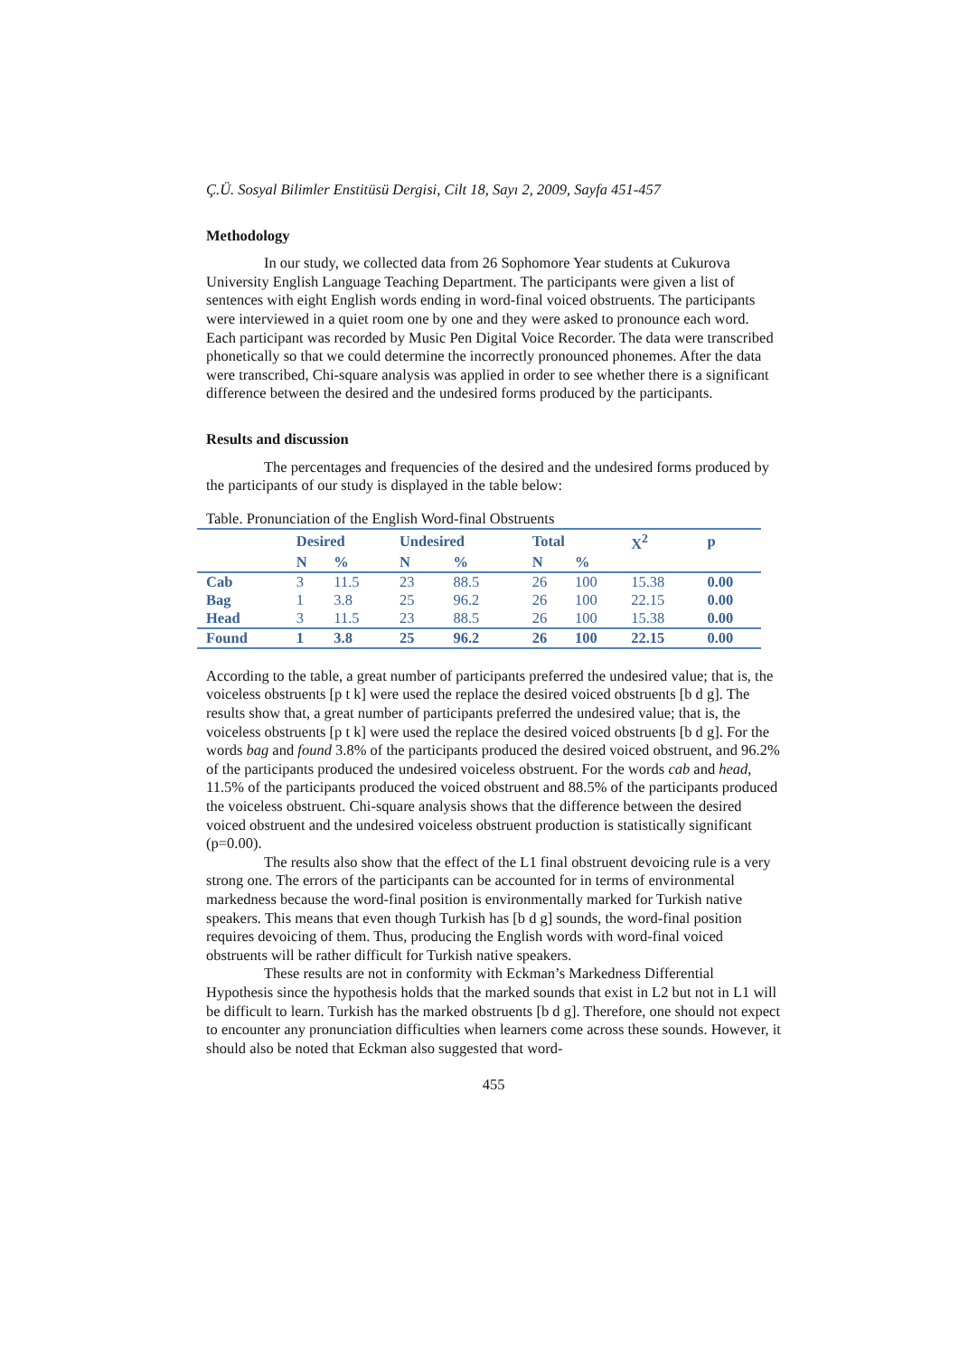Ç.Ü. Sosyal Bilimler Enstitüsü Dergisi, Cilt 18, Sayı 2, 2009, Sayfa 451-457
Methodology
In our study, we collected data from 26 Sophomore Year students at Cukurova University English Language Teaching Department. The participants were given a list of sentences with eight English words ending in word-final voiced obstruents. The participants were interviewed in a quiet room one by one and they were asked to pronounce each word. Each participant was recorded by Music Pen Digital Voice Recorder. The data were transcribed phonetically so that we could determine the incorrectly pronounced phonemes. After the data were transcribed, Chi-square analysis was applied in order to see whether there is a significant difference between the desired and the undesired forms produced by the participants.
Results and discussion
The percentages and frequencies of the desired and the undesired forms produced by the participants of our study is displayed in the table below:
Table. Pronunciation of the English Word-final Obstruents
| | Desired | | Undesired | | Total | | X<sup>2</sup> | p |
| --- | --- | --- | --- | --- | --- | --- | --- | --- |
| | N | % | N | % | N | % | | |
| Cab | 3 | 11.5 | 23 | 88.5 | 26 | 100 | 15.38 | 0.00 |
| Bag | 1 | 3.8 | 25 | 96.2 | 26 | 100 | 22.15 | 0.00 |
| Head | 3 | 11.5 | 23 | 88.5 | 26 | 100 | 15.38 | 0.00 |
| Found | 1 | 3.8 | 25 | 96.2 | 26 | 100 | 22.15 | 0.00 |
According to the table, a great number of participants preferred the undesired value; that is, the voiceless obstruents [p t k] were used the replace the desired voiced obstruents [b d g]. The results show that, a great number of participants preferred the undesired value; that is, the voiceless obstruents [p t k] were used the replace the desired voiced obstruents [b d g]. For the words bag and found 3.8% of the participants produced the desired voiced obstruent, and 96.2% of the participants produced the undesired voiceless obstruent. For the words cab and head, 11.5% of the participants produced the voiced obstruent and 88.5% of the participants produced the voiceless obstruent. Chi-square analysis shows that the difference between the desired voiced obstruent and the undesired voiceless obstruent production is statistically significant (p=0.00).
The results also show that the effect of the L1 final obstruent devoicing rule is a very strong one. The errors of the participants can be accounted for in terms of environmental markedness because the word-final position is environmentally marked for Turkish native speakers. This means that even though Turkish has [b d g] sounds, the word-final position requires devoicing of them. Thus, producing the English words with word-final voiced obstruents will be rather difficult for Turkish native speakers.
These results are not in conformity with Eckman’s Markedness Differential Hypothesis since the hypothesis holds that the marked sounds that exist in L2 but not in L1 will be difficult to learn. Turkish has the marked obstruents [b d g]. Therefore, one should not expect to encounter any pronunciation difficulties when learners come across these sounds. However, it should also be noted that Eckman also suggested that word-
455